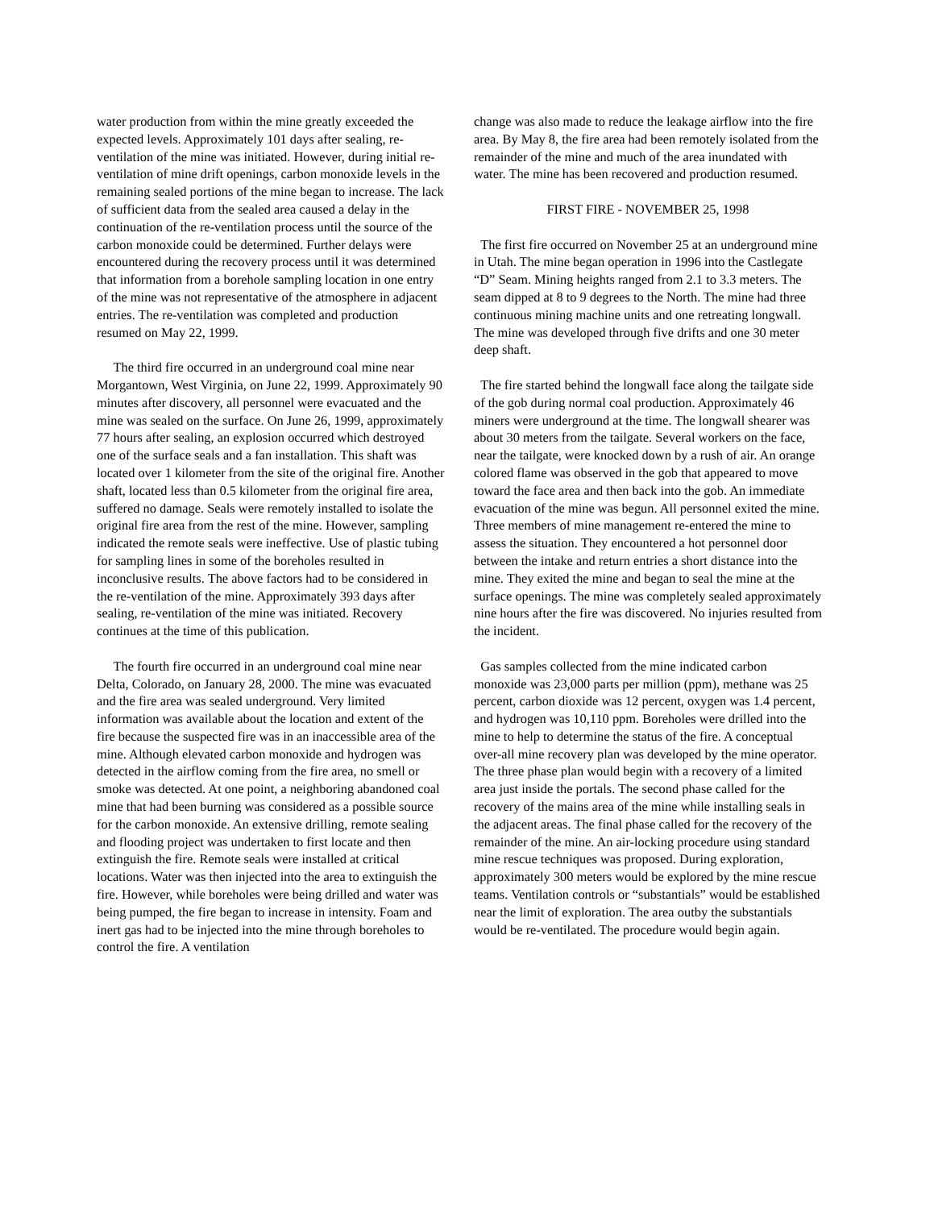water production from within the mine greatly exceeded the expected levels. Approximately 101 days after sealing, re-ventilation of the mine was initiated. However, during initial re-ventilation of mine drift openings, carbon monoxide levels in the remaining sealed portions of the mine began to increase. The lack of sufficient data from the sealed area caused a delay in the continuation of the re-ventilation process until the source of the carbon monoxide could be determined. Further delays were encountered during the recovery process until it was determined that information from a borehole sampling location in one entry of the mine was not representative of the atmosphere in adjacent entries. The re-ventilation was completed and production resumed on May 22, 1999.
The third fire occurred in an underground coal mine near Morgantown, West Virginia, on June 22, 1999. Approximately 90 minutes after discovery, all personnel were evacuated and the mine was sealed on the surface. On June 26, 1999, approximately 77 hours after sealing, an explosion occurred which destroyed one of the surface seals and a fan installation. This shaft was located over 1 kilometer from the site of the original fire. Another shaft, located less than 0.5 kilometer from the original fire area, suffered no damage. Seals were remotely installed to isolate the original fire area from the rest of the mine. However, sampling indicated the remote seals were ineffective. Use of plastic tubing for sampling lines in some of the boreholes resulted in inconclusive results. The above factors had to be considered in the re-ventilation of the mine. Approximately 393 days after sealing, re-ventilation of the mine was initiated. Recovery continues at the time of this publication.
The fourth fire occurred in an underground coal mine near Delta, Colorado, on January 28, 2000. The mine was evacuated and the fire area was sealed underground. Very limited information was available about the location and extent of the fire because the suspected fire was in an inaccessible area of the mine. Although elevated carbon monoxide and hydrogen was detected in the airflow coming from the fire area, no smell or smoke was detected. At one point, a neighboring abandoned coal mine that had been burning was considered as a possible source for the carbon monoxide. An extensive drilling, remote sealing and flooding project was undertaken to first locate and then extinguish the fire. Remote seals were installed at critical locations. Water was then injected into the area to extinguish the fire. However, while boreholes were being drilled and water was being pumped, the fire began to increase in intensity. Foam and inert gas had to be injected into the mine through boreholes to control the fire. A ventilation
change was also made to reduce the leakage airflow into the fire area. By May 8, the fire area had been remotely isolated from the remainder of the mine and much of the area inundated with water. The mine has been recovered and production resumed.
FIRST FIRE - NOVEMBER 25, 1998
The first fire occurred on November 25 at an underground mine in Utah. The mine began operation in 1996 into the Castlegate “D” Seam. Mining heights ranged from 2.1 to 3.3 meters. The seam dipped at 8 to 9 degrees to the North. The mine had three continuous mining machine units and one retreating longwall. The mine was developed through five drifts and one 30 meter deep shaft.
The fire started behind the longwall face along the tailgate side of the gob during normal coal production. Approximately 46 miners were underground at the time. The longwall shearer was about 30 meters from the tailgate. Several workers on the face, near the tailgate, were knocked down by a rush of air. An orange colored flame was observed in the gob that appeared to move toward the face area and then back into the gob. An immediate evacuation of the mine was begun. All personnel exited the mine. Three members of mine management re-entered the mine to assess the situation. They encountered a hot personnel door between the intake and return entries a short distance into the mine. They exited the mine and began to seal the mine at the surface openings. The mine was completely sealed approximately nine hours after the fire was discovered. No injuries resulted from the incident.
Gas samples collected from the mine indicated carbon monoxide was 23,000 parts per million (ppm), methane was 25 percent, carbon dioxide was 12 percent, oxygen was 1.4 percent, and hydrogen was 10,110 ppm. Boreholes were drilled into the mine to help to determine the status of the fire. A conceptual over-all mine recovery plan was developed by the mine operator. The three phase plan would begin with a recovery of a limited area just inside the portals. The second phase called for the recovery of the mains area of the mine while installing seals in the adjacent areas. The final phase called for the recovery of the remainder of the mine. An air-locking procedure using standard mine rescue techniques was proposed. During exploration, approximately 300 meters would be explored by the mine rescue teams. Ventilation controls or “substantials” would be established near the limit of exploration. The area outby the substantials would be re-ventilated. The procedure would begin again.